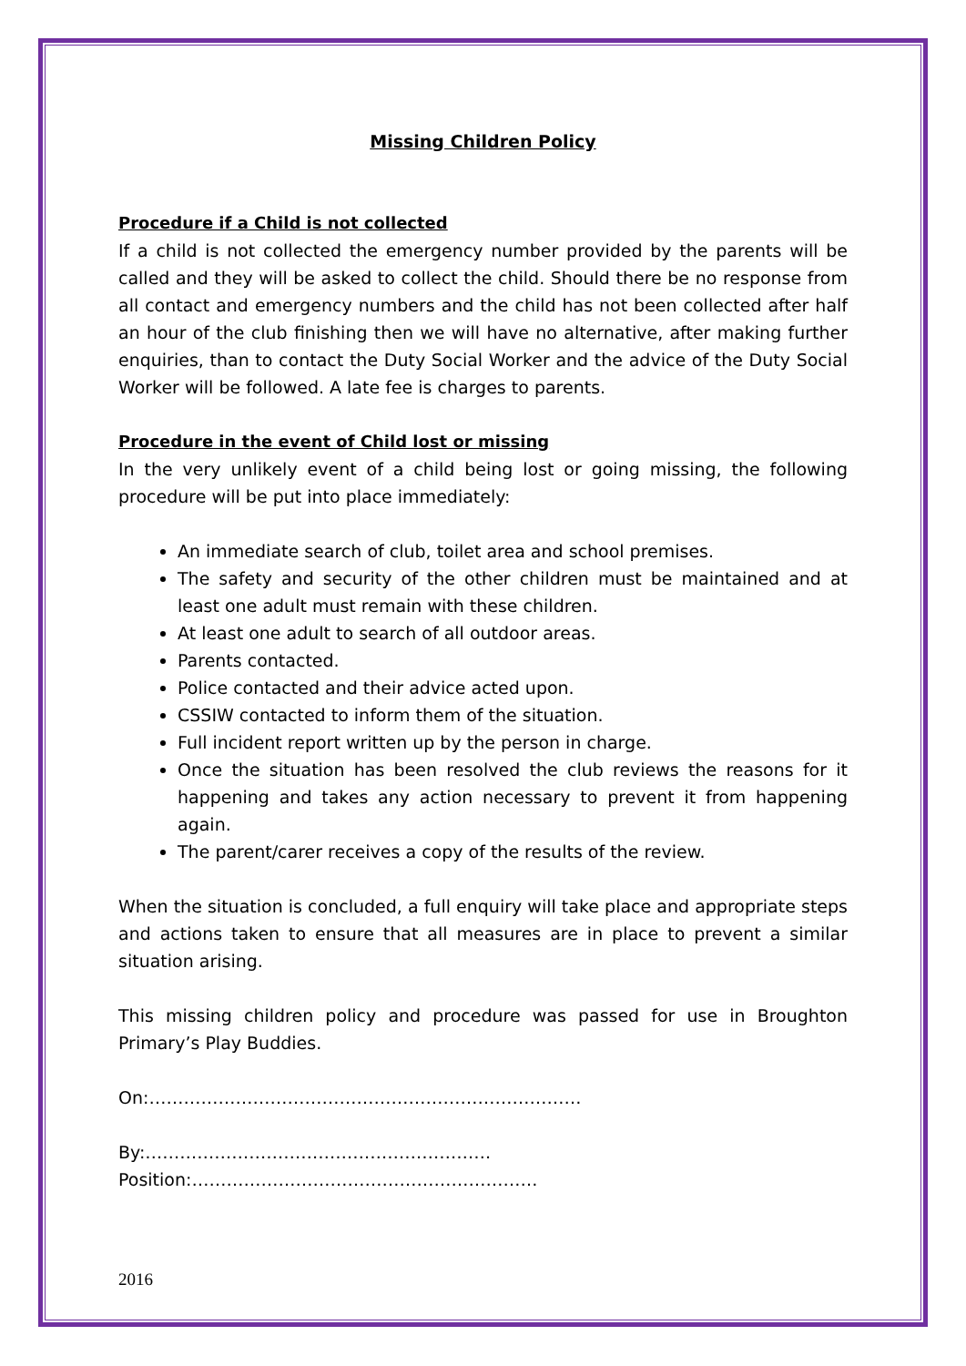Missing Children Policy
Procedure if a Child is not collected
If a child is not collected the emergency number provided by the parents will be called and they will be asked to collect the child. Should there be no response from all contact and emergency numbers and the child has not been collected after half an hour of the club finishing then we will have no alternative, after making further enquiries, than to contact the Duty Social Worker and the advice of the Duty Social Worker will be followed. A late fee is charges to parents.
Procedure in the event of Child lost or missing
In the very unlikely event of a child being lost or going missing, the following procedure will be put into place immediately:
An immediate search of club, toilet area and school premises.
The safety and security of the other children must be maintained and at least one adult must remain with these children.
At least one adult to search of all outdoor areas.
Parents contacted.
Police contacted and their advice acted upon.
CSSIW contacted to inform them of the situation.
Full incident report written up by the person in charge.
Once the situation has been resolved the club reviews the reasons for it happening and takes any action necessary to prevent it from happening again.
The parent/carer receives a copy of the results of the review.
When the situation is concluded, a full enquiry will take place and appropriate steps and actions taken to ensure that all measures are in place to prevent a similar situation arising.
This missing children policy and procedure was passed for use in Broughton Primary’s Play Buddies.
On:…………………………………………………………………
By:……………………………………………………Position:……………………………………………………
2016